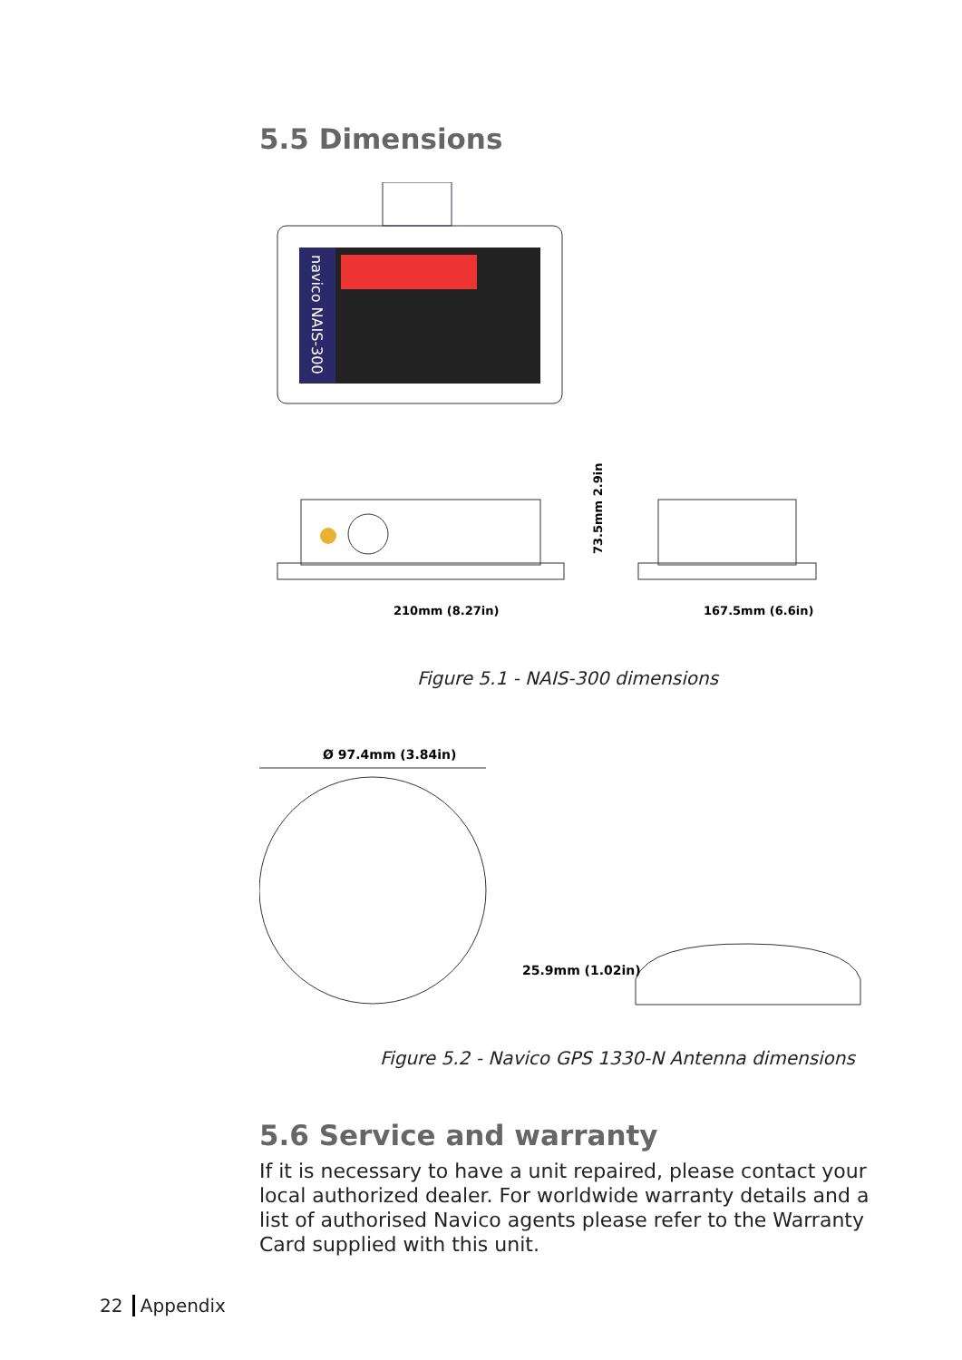5.5 Dimensions
navico NAIS-300
210mm (8.27in)
167.5mm (6.6in)
73.5mm 2.9in
Figure 5.1 - NAIS-300 dimensions
Ø 97.4mm (3.84in)
25.9mm (1.02in)
Figure 5.2 - Navico GPS 1330-N Antenna dimensions
5.6 Service and warranty
If it is necessary to have a unit repaired, please contact your local authorized dealer. For worldwide warranty details and a list of authorised Navico agents please refer to the Warranty Card supplied with this unit.
22 Appendix